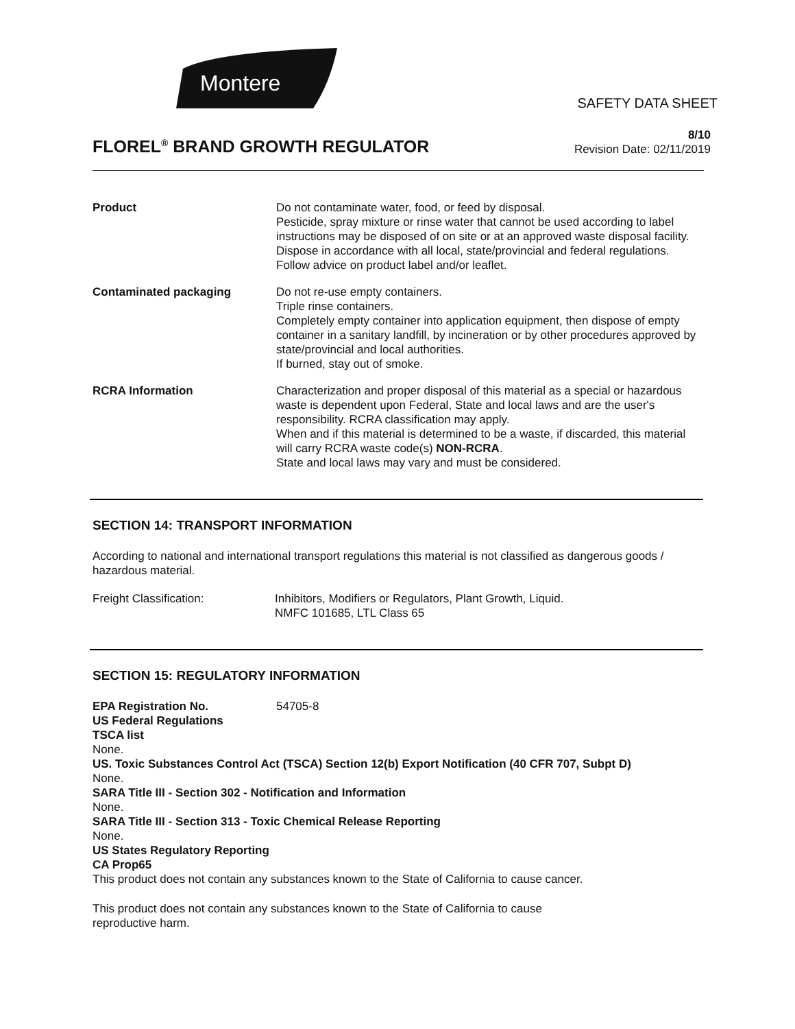Montere
SAFETY DATA SHEET
FLOREL<sup>®</sup> BRAND GROWTH REGULATOR
8/10
Revision Date: 02/11/2019
Product Do not contaminate water, food, or feed by disposal.
Pesticide, spray mixture or rinse water that cannot be used according to label instructions may be disposed of on site or at an approved waste disposal facility.
Dispose in accordance with all local, state/provincial and federal regulations.
Follow advice on product label and/or leaflet.
Contaminated packaging Do not re-use empty containers.
Triple rinse containers.
Completely empty container into application equipment, then dispose of empty container in a sanitary landfill, by incineration or by other procedures approved by state/provincial and local authorities.
If burned, stay out of smoke.
RCRA Information Characterization and proper disposal of this material as a special or hazardous waste is dependent upon Federal, State and local laws and are the user's responsibility. RCRA classification may apply.
When and if this material is determined to be a waste, if discarded, this material will carry RCRA waste code(s) NON-RCRA.
State and local laws may vary and must be considered.
SECTION 14: TRANSPORT INFORMATION
According to national and international transport regulations this material is not classified as dangerous goods / hazardous material.
Freight Classification: Inhibitors, Modifiers or Regulators, Plant Growth, Liquid.
NMFC 101685, LTL Class 65
SECTION 15: REGULATORY INFORMATION
EPA Registration No. 54705-8
US Federal Regulations
TSCA list
None.
US. Toxic Substances Control Act (TSCA) Section 12(b) Export Notification (40 CFR 707, Subpt D)
None.
SARA Title III - Section 302 - Notification and Information
None.
SARA Title III - Section 313 - Toxic Chemical Release Reporting
None.
US States Regulatory Reporting
CA Prop65
This product does not contain any substances known to the State of California to cause cancer.
This product does not contain any substances known to the State of California to cause
reproductive harm.